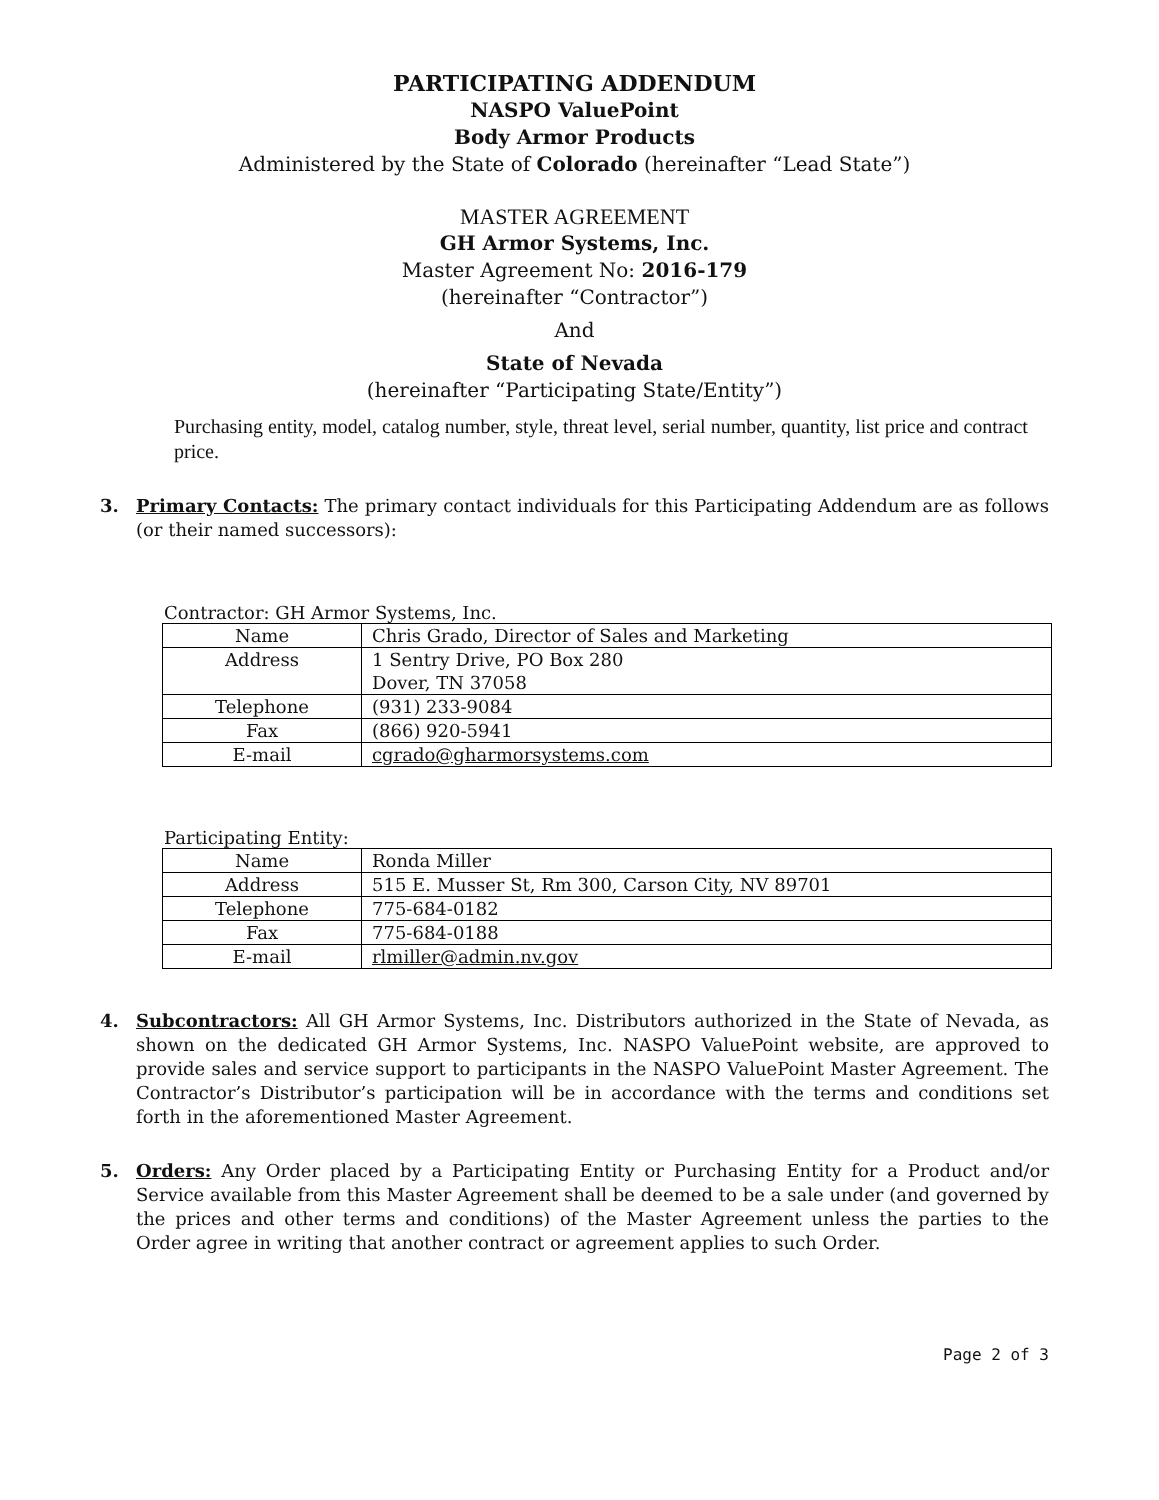PARTICIPATING ADDENDUM
NASPO ValuePoint
Body Armor Products
Administered by the State of Colorado (hereinafter “Lead State”)
MASTER AGREEMENT
GH Armor Systems, Inc.
Master Agreement No: 2016-179
(hereinafter “Contractor”)
And
State of Nevada
(hereinafter “Participating State/Entity”)
Purchasing entity, model, catalog number, style, threat level, serial number, quantity, list price and contract price.
3. Primary Contacts: The primary contact individuals for this Participating Addendum are as follows (or their named successors):
Contractor: GH Armor Systems, Inc.
| Name | Chris Grado, Director of Sales and Marketing |
| Address | 1 Sentry Drive, PO Box 280 Dover, TN 37058 |
| Telephone | (931) 233-9084 |
| Fax | (866) 920-5941 |
| E-mail | cgrado@gharmorsystems.com |
Participating Entity:
| Name | Ronda Miller |
| Address | 515 E. Musser St, Rm 300, Carson City, NV 89701 |
| Telephone | 775-684-0182 |
| Fax | 775-684-0188 |
| E-mail | rlmiller@admin.nv.gov |
4. Subcontractors: All GH Armor Systems, Inc. Distributors authorized in the State of Nevada, as shown on the dedicated GH Armor Systems, Inc. NASPO ValuePoint website, are approved to provide sales and service support to participants in the NASPO ValuePoint Master Agreement. The Contractor’s Distributor’s participation will be in accordance with the terms and conditions set forth in the aforementioned Master Agreement.
5. Orders: Any Order placed by a Participating Entity or Purchasing Entity for a Product and/or Service available from this Master Agreement shall be deemed to be a sale under (and governed by the prices and other terms and conditions) of the Master Agreement unless the parties to the Order agree in writing that another contract or agreement applies to such Order.
Page 2 of 3